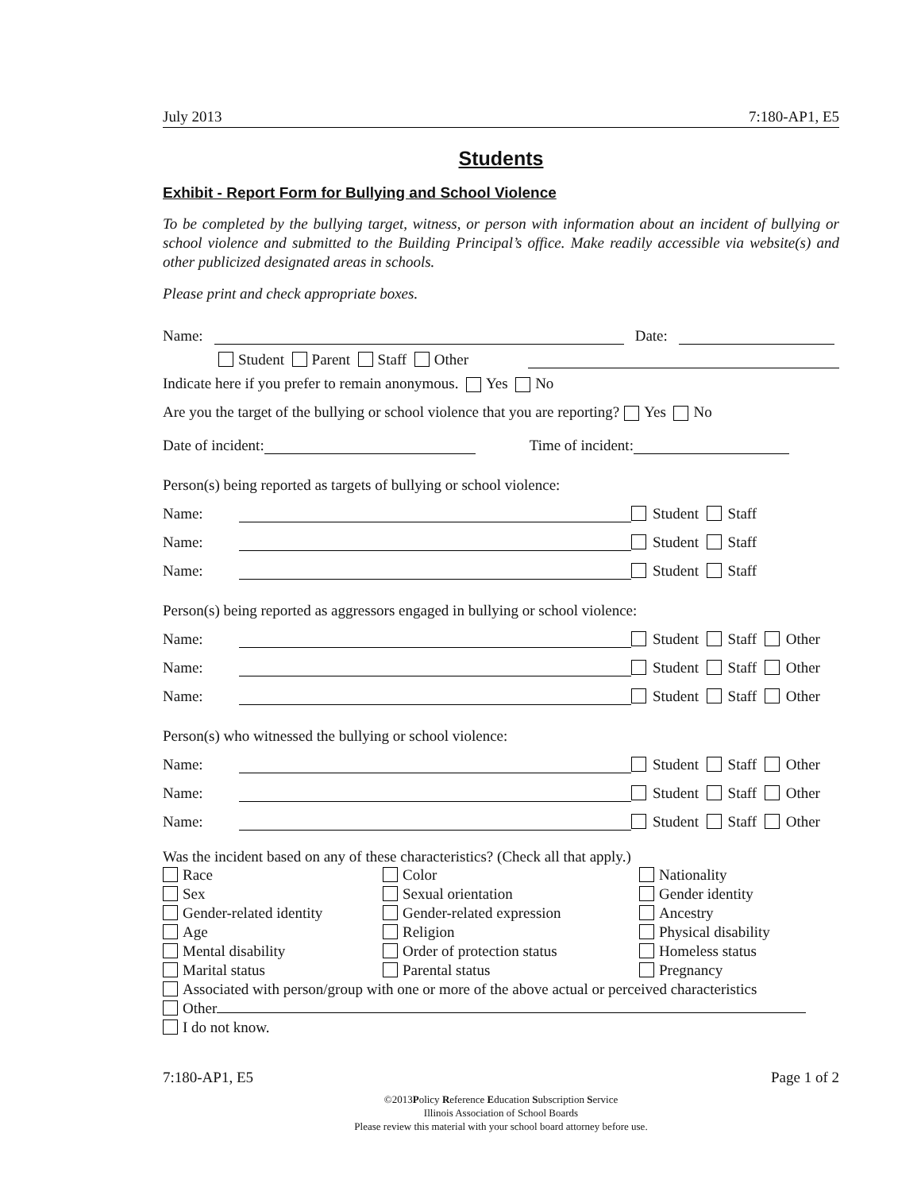July 2013 7:180-AP1, E5
Students
Exhibit - Report Form for Bullying and School Violence
To be completed by the bullying target, witness, or person with information about an incident of bullying or school violence and submitted to the Building Principal’s office. Make readily accessible via website(s) and other publicized designated areas in schools.
Please print and check appropriate boxes.
Name: Date:
Student Parent Staff Other
Indicate here if you prefer to remain anonymous. Yes No
Are you the target of the bullying or school violence that you are reporting? Yes No
Date of incident: Time of incident:
Person(s) being reported as targets of bullying or school violence:
Name: Student Staff
Name: Student Staff
Name: Student Staff
Person(s) being reported as aggressors engaged in bullying or school violence:
Name: Student Staff Other
Name: Student Staff Other
Name: Student Staff Other
Person(s) who witnessed the bullying or school violence:
Name: Student Staff Other
Name: Student Staff Other
Name: Student Staff Other
Was the incident based on any of these characteristics? (Check all that apply.)
Race
Color
Nationality
Sex
Sexual orientation
Gender identity
Gender-related identity
Gender-related expression
Ancestry
Age
Religion
Physical disability
Mental disability
Order of protection status
Homeless status
Marital status
Parental status
Pregnancy
Associated with person/group with one or more of the above actual or perceived characteristics
Other
I do not know.
7:180-AP1, E5 Page 1 of 2
©2013Policy Reference Education Subscription Service
Illinois Association of School Boards
Please review this material with your school board attorney before use.